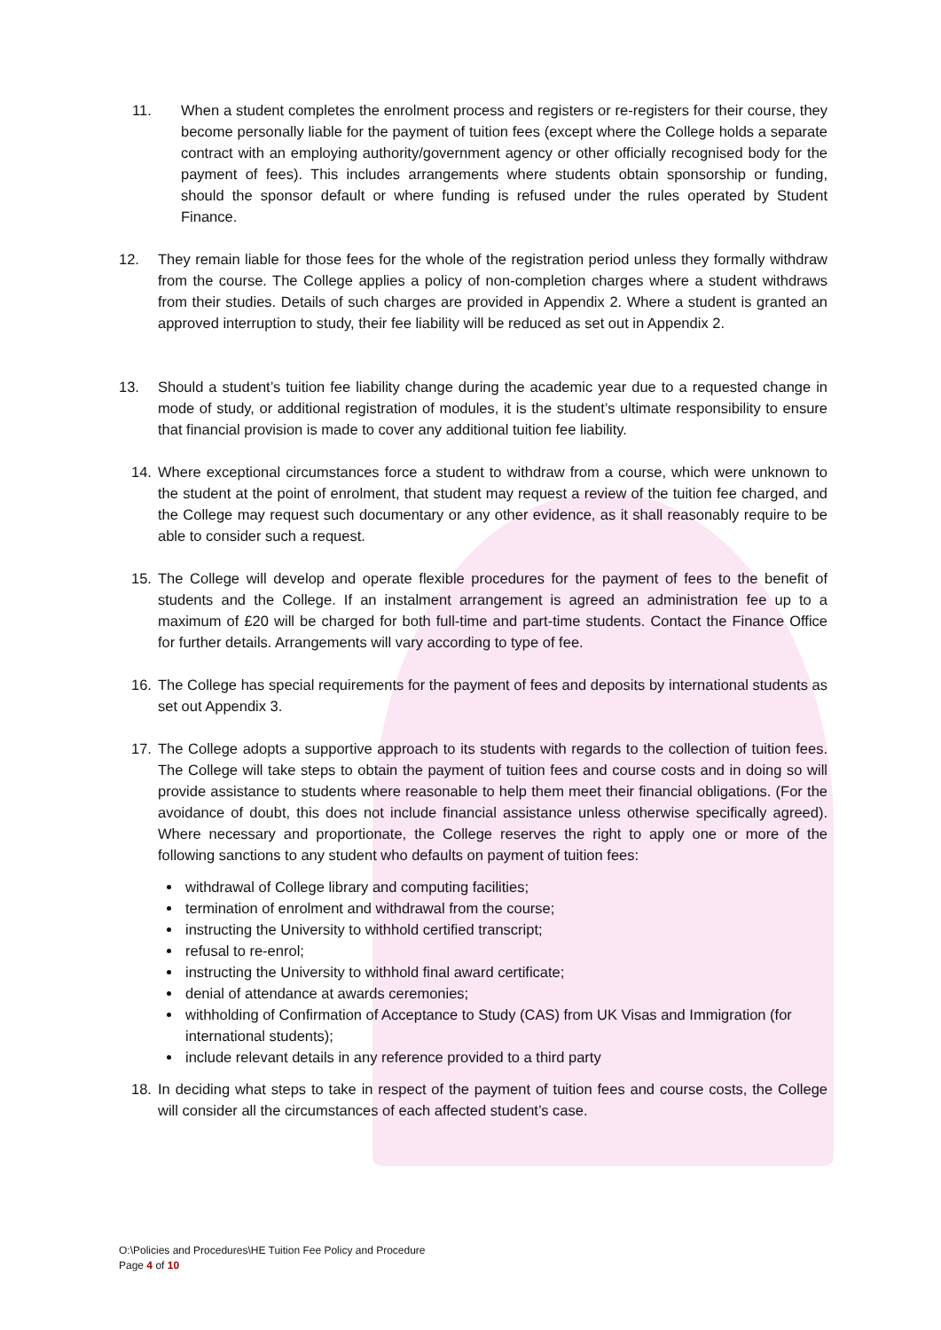11. When a student completes the enrolment process and registers or re-registers for their course, they become personally liable for the payment of tuition fees (except where the College holds a separate contract with an employing authority/government agency or other officially recognised body for the payment of fees). This includes arrangements where students obtain sponsorship or funding, should the sponsor default or where funding is refused under the rules operated by Student Finance.
12. They remain liable for those fees for the whole of the registration period unless they formally withdraw from the course. The College applies a policy of non-completion charges where a student withdraws from their studies. Details of such charges are provided in Appendix 2. Where a student is granted an approved interruption to study, their fee liability will be reduced as set out in Appendix 2.
13. Should a student’s tuition fee liability change during the academic year due to a requested change in mode of study, or additional registration of modules, it is the student’s ultimate responsibility to ensure that financial provision is made to cover any additional tuition fee liability.
14. Where exceptional circumstances force a student to withdraw from a course, which were unknown to the student at the point of enrolment, that student may request a review of the tuition fee charged, and the College may request such documentary or any other evidence, as it shall reasonably require to be able to consider such a request.
15. The College will develop and operate flexible procedures for the payment of fees to the benefit of students and the College. If an instalment arrangement is agreed an administration fee up to a maximum of £20 will be charged for both full-time and part-time students. Contact the Finance Office for further details. Arrangements will vary according to type of fee.
16. The College has special requirements for the payment of fees and deposits by international students as set out Appendix 3.
17. The College adopts a supportive approach to its students with regards to the collection of tuition fees. The College will take steps to obtain the payment of tuition fees and course costs and in doing so will provide assistance to students where reasonable to help them meet their financial obligations. (For the avoidance of doubt, this does not include financial assistance unless otherwise specifically agreed). Where necessary and proportionate, the College reserves the right to apply one or more of the following sanctions to any student who defaults on payment of tuition fees:
withdrawal of College library and computing facilities;
termination of enrolment and withdrawal from the course;
instructing the University to withhold certified transcript;
refusal to re-enrol;
instructing the University to withhold final award certificate;
denial of attendance at awards ceremonies;
withholding of Confirmation of Acceptance to Study (CAS) from UK Visas and Immigration (for international students);
include relevant details in any reference provided to a third party
18. In deciding what steps to take in respect of the payment of tuition fees and course costs, the College will consider all the circumstances of each affected student’s case.
O:\Policies and Procedures\HE Tuition Fee Policy and Procedure
Page 4 of 10